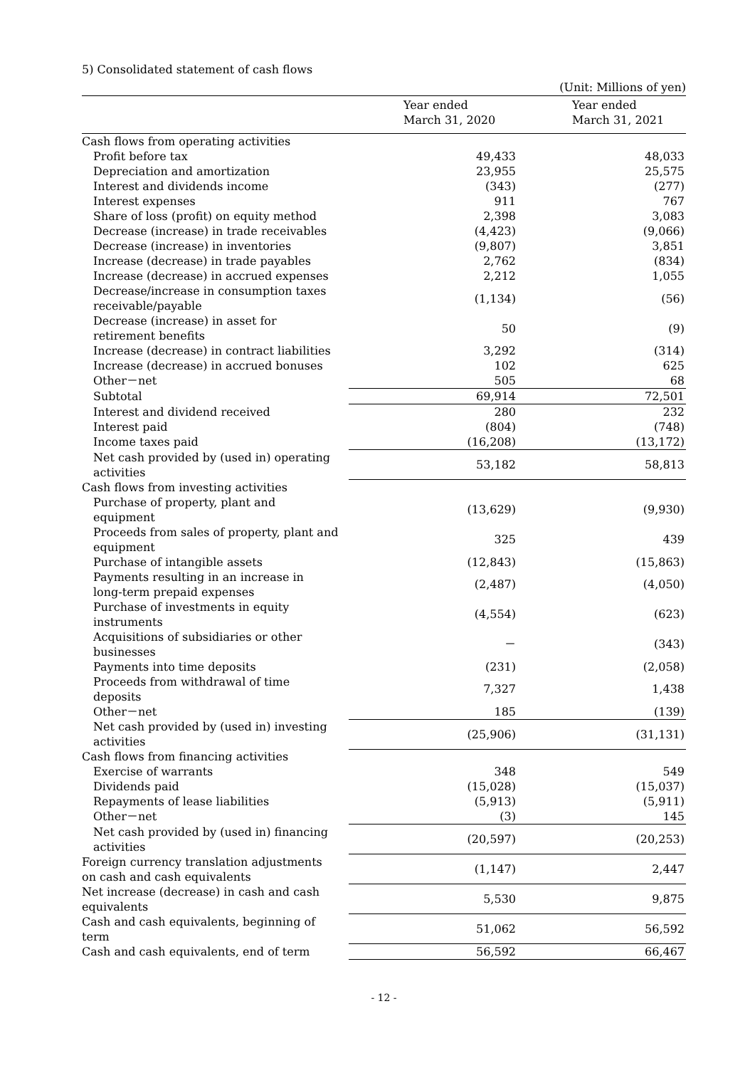5) Consolidated statement of cash flows
(Unit: Millions of yen)
| | Year ended March 31, 2020 | Year ended March 31, 2021 |
| --- | --- | --- |
| Cash flows from operating activities | | |
| Profit before tax | 49,433 | 48,033 |
| Depreciation and amortization | 23,955 | 25,575 |
| Interest and dividends income | (343) | (277) |
| Interest expenses | 911 | 767 |
| Share of loss (profit) on equity method | 2,398 | 3,083 |
| Decrease (increase) in trade receivables | (4,423) | (9,066) |
| Decrease (increase) in inventories | (9,807) | 3,851 |
| Increase (decrease) in trade payables | 2,762 | (834) |
| Increase (decrease) in accrued expenses | 2,212 | 1,055 |
| Decrease/increase in consumption taxes receivable/payable | (1,134) | (56) |
| Decrease (increase) in asset for retirement benefits | 50 | (9) |
| Increase (decrease) in contract liabilities | 3,292 | (314) |
| Increase (decrease) in accrued bonuses | 102 | 625 |
| Other－net | 505 | 68 |
| Subtotal | 69,914 | 72,501 |
| Interest and dividend received | 280 | 232 |
| Interest paid | (804) | (748) |
| Income taxes paid | (16,208) | (13,172) |
| Net cash provided by (used in) operating activities | 53,182 | 58,813 |
| Cash flows from investing activities | | |
| Purchase of property, plant and equipment | (13,629) | (9,930) |
| Proceeds from sales of property, plant and equipment | 325 | 439 |
| Purchase of intangible assets | (12,843) | (15,863) |
| Payments resulting in an increase in long-term prepaid expenses | (2,487) | (4,050) |
| Purchase of investments in equity instruments | (4,554) | (623) |
| Acquisitions of subsidiaries or other businesses | － | (343) |
| Payments into time deposits | (231) | (2,058) |
| Proceeds from withdrawal of time deposits | 7,327 | 1,438 |
| Other－net | 185 | (139) |
| Net cash provided by (used in) investing activities | (25,906) | (31,131) |
| Cash flows from financing activities | | |
| Exercise of warrants | 348 | 549 |
| Dividends paid | (15,028) | (15,037) |
| Repayments of lease liabilities | (5,913) | (5,911) |
| Other－net | (3) | 145 |
| Net cash provided by (used in) financing activities | (20,597) | (20,253) |
| Foreign currency translation adjustments on cash and cash equivalents | (1,147) | 2,447 |
| Net increase (decrease) in cash and cash equivalents | 5,530 | 9,875 |
| Cash and cash equivalents, beginning of term | 51,062 | 56,592 |
| Cash and cash equivalents, end of term | 56,592 | 66,467 |
- 12 -